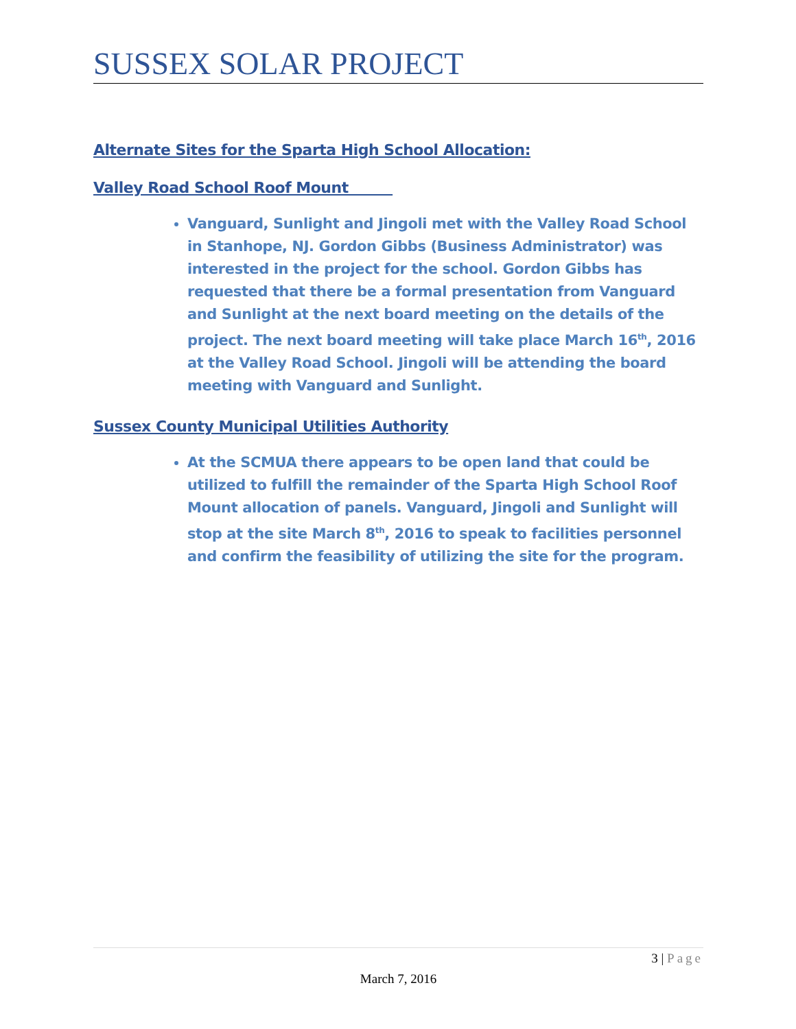SUSSEX SOLAR PROJECT
Alternate Sites for the Sparta High School Allocation:
Valley Road School Roof Mount
Vanguard, Sunlight and Jingoli met with the Valley Road School in Stanhope, NJ. Gordon Gibbs (Business Administrator) was interested in the project for the school. Gordon Gibbs has requested that there be a formal presentation from Vanguard and Sunlight at the next board meeting on the details of the project. The next board meeting will take place March 16<sup>th</sup>, 2016 at the Valley Road School. Jingoli will be attending the board meeting with Vanguard and Sunlight.
Sussex County Municipal Utilities Authority
At the SCMUA there appears to be open land that could be utilized to fulfill the remainder of the Sparta High School Roof Mount allocation of panels. Vanguard, Jingoli and Sunlight will stop at the site March 8<sup>th</sup>, 2016 to speak to facilities personnel and confirm the feasibility of utilizing the site for the program.
3 | Page
March 7, 2016